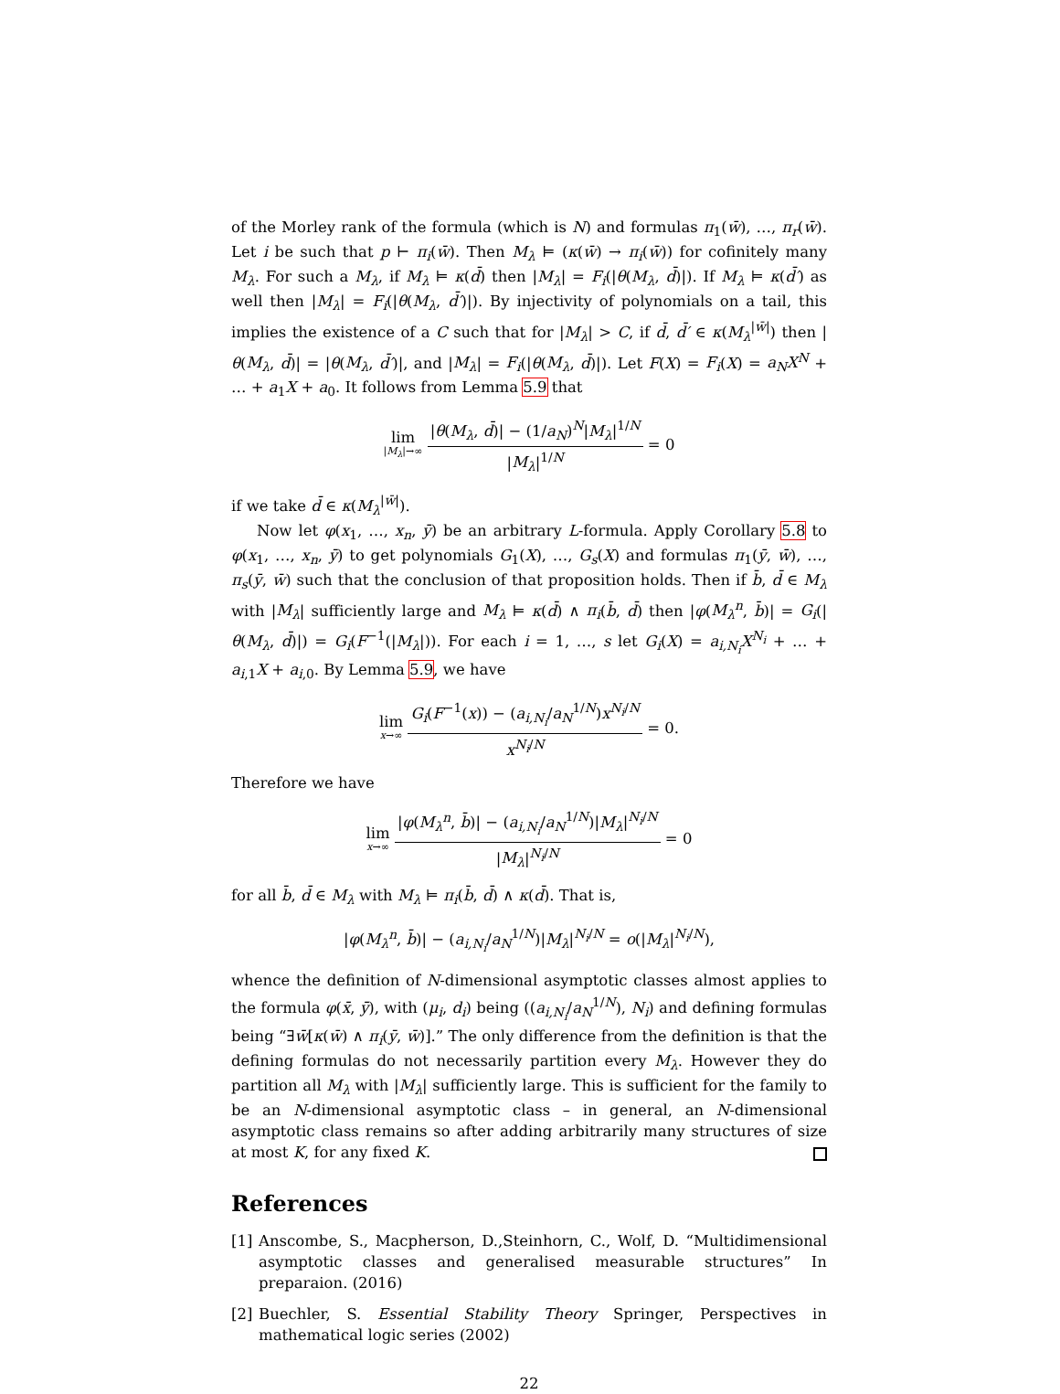of the Morley rank of the formula (which is N) and formulas π<sub>1</sub>(w̄), …, π<sub>r</sub>(w̄). Let i be such that p ⊢ π<sub>i</sub>(w̄). Then M<sub>λ</sub> ⊨ (κ(w̄) → π<sub>i</sub>(w̄)) for cofinitely many M<sub>λ</sub>. For such a M<sub>λ</sub>, if M<sub>λ</sub> ⊨ κ(d̄) then |M<sub>λ</sub>| = F<sub>i</sub>(|θ(M<sub>λ</sub>, d̄)|). If M<sub>λ</sub> ⊨ κ(d̄′) as well then |M<sub>λ</sub>| = F<sub>i</sub>(|θ(M<sub>λ</sub>, d̄′)|). By injectivity of polynomials on a tail, this implies the existence of a C such that for |M<sub>λ</sub>| > C, if d̄, d̄′ ∈ κ(M<sub>λ</sub><sup>|w̄|</sup>) then |θ(M<sub>λ</sub>, d̄)| = |θ(M<sub>λ</sub>, d̄′)|, and |M<sub>λ</sub>| = F<sub>i</sub>(|θ(M<sub>λ</sub>, d̄)|). Let F(X) = F<sub>i</sub>(X) = a<sub>N</sub>X<sup>N</sup> + … + a<sub>1</sub>X + a<sub>0</sub>. It follows from Lemma 5.9 that
lim |M<sub>λ</sub>|→∞ |θ(M<sub>λ</sub>, d̄)| − (1/a<sub>N</sub>)<sup>N</sup>|M<sub>λ</sub>|<sup>1/N</sup> |M<sub>λ</sub>|<sup>1/N</sup> = 0
if we take d̄ ∈ κ(M<sub>λ</sub><sup>|w̄|</sup>).
Now let φ(x<sub>1</sub>, …, x<sub>n</sub>, ȳ) be an arbitrary L-formula. Apply Corollary 5.8 to φ(x<sub>1</sub>, …, x<sub>n</sub>, ȳ) to get polynomials G<sub>1</sub>(X), …, G<sub>s</sub>(X) and formulas π<sub>1</sub>(ȳ, w̄), …, π<sub>s</sub>(ȳ, w̄) such that the conclusion of that proposition holds. Then if b̄, d̄ ∈ M<sub>λ</sub> with |M<sub>λ</sub>| sufficiently large and M<sub>λ</sub> ⊨ κ(d̄) ∧ π<sub>i</sub>(b̄, d̄) then |φ(M<sub>λ</sub><sup>n</sup>, b̄)| = G<sub>i</sub>(|θ(M<sub>λ</sub>, d̄)|) = G<sub>i</sub>(F<sup>−1</sup>(|M<sub>λ</sub>|)). For each i = 1, …, s let G<sub>i</sub>(X) = a<sub>i,N<sub>i</sub></sub>X<sup>N<sub>i</sub></sup> + … + a<sub>i,1</sub>X + a<sub>i,0</sub>. By Lemma 5.9, we have
lim x→∞ G<sub>i</sub>(F<sup>−1</sup>(x)) − (a<sub>i,N<sub>i</sub></sub>/a<sub>N</sub><sup>1/N</sup>)x<sup>N<sub>i</sub>/N</sup> x<sup>N<sub>i</sub>/N</sup> = 0.
Therefore we have
lim x→∞ |φ(M<sub>λ</sub><sup>n</sup>, b̄)| − (a<sub>i,N<sub>i</sub></sub>/a<sub>N</sub><sup>1/N</sup>)|M<sub>λ</sub>|<sup>N<sub>i</sub>/N</sup> |M<sub>λ</sub>|<sup>N<sub>i</sub>/N</sup> = 0
for all b̄, d̄ ∈ M<sub>λ</sub> with M<sub>λ</sub> ⊨ π<sub>i</sub>(b̄, d̄) ∧ κ(d̄). That is,
|φ(M<sub>λ</sub><sup>n</sup>, b̄)| − (a<sub>i,N<sub>i</sub></sub>/a<sub>N</sub><sup>1/N</sup>)|M<sub>λ</sub>|<sup>N<sub>i</sub>/N</sup> = o(|M<sub>λ</sub>|<sup>N<sub>i</sub>/N</sup>),
whence the definition of N-dimensional asymptotic classes almost applies to the formula φ(x̄, ȳ), with (μ<sub>i</sub>, d<sub>i</sub>) being ((a<sub>i,N<sub>i</sub></sub>/a<sub>N</sub><sup>1/N</sup>), N<sub>i</sub>) and defining formulas being “∃w̄[κ(w̄) ∧ π<sub>i</sub>(ȳ, w̄)].” The only difference from the definition is that the defining formulas do not necessarily partition every M<sub>λ</sub>. However they do partition all M<sub>λ</sub> with |M<sub>λ</sub>| sufficiently large. This is sufficient for the family to be an N-dimensional asymptotic class – in general, an N-dimensional asymptotic class remains so after adding arbitrarily many structures of size at most K, for any fixed K.
References
[1] Anscombe, S., Macpherson, D.,Steinhorn, C., Wolf, D. “Multidimensional asymptotic classes and generalised measurable structures” In preparaion. (2016)
[2] Buechler, S. Essential Stability Theory Springer, Perspectives in mathematical logic series (2002)
22